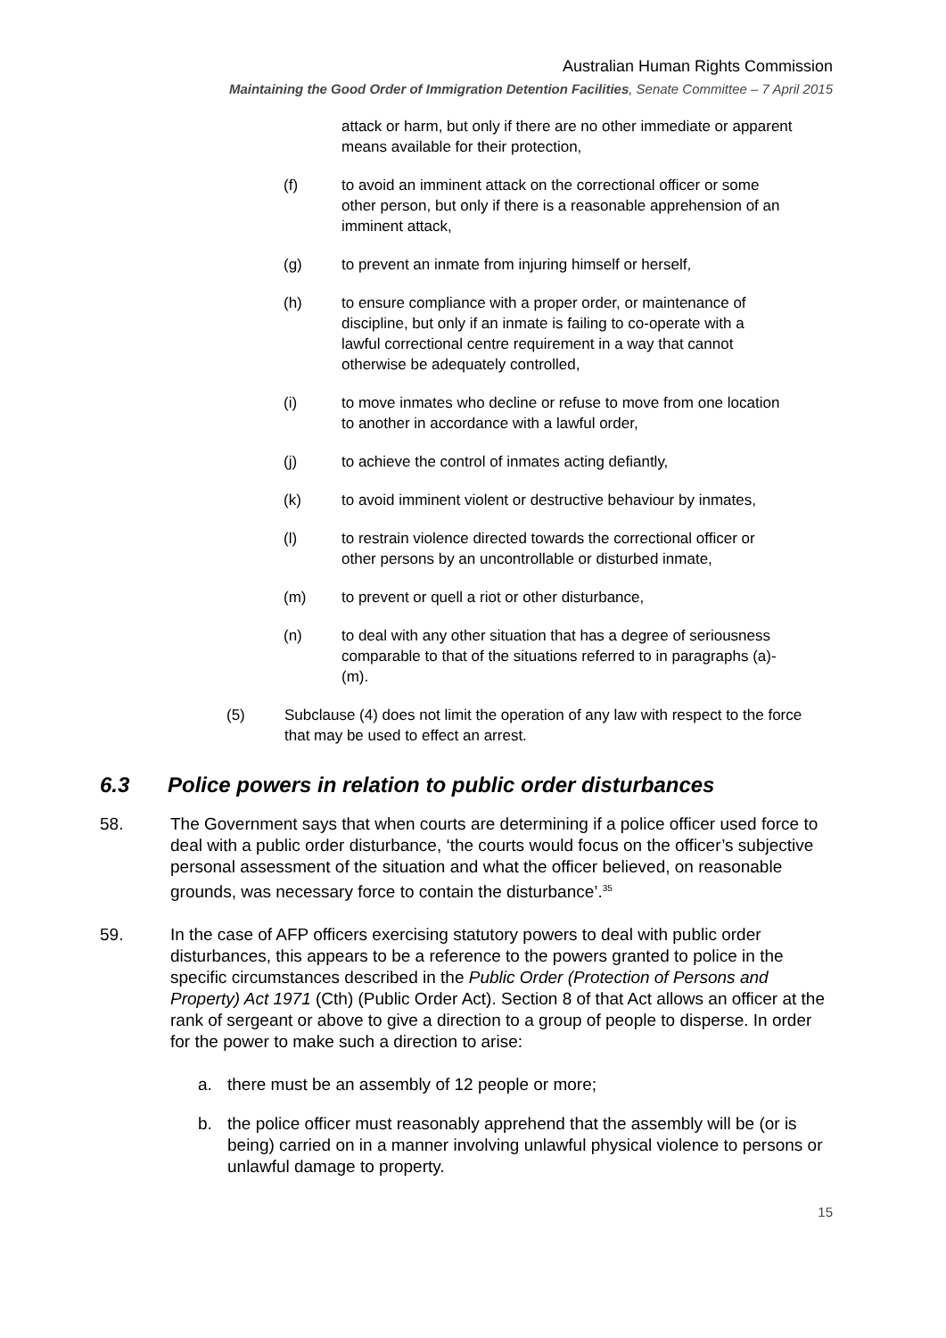Australian Human Rights Commission
Maintaining the Good Order of Immigration Detention Facilities, Senate Committee – 7 April 2015
attack or harm, but only if there are no other immediate or apparent means available for their protection,
(f) to avoid an imminent attack on the correctional officer or some other person, but only if there is a reasonable apprehension of an imminent attack,
(g) to prevent an inmate from injuring himself or herself,
(h) to ensure compliance with a proper order, or maintenance of discipline, but only if an inmate is failing to co-operate with a lawful correctional centre requirement in a way that cannot otherwise be adequately controlled,
(i) to move inmates who decline or refuse to move from one location to another in accordance with a lawful order,
(j) to achieve the control of inmates acting defiantly,
(k) to avoid imminent violent or destructive behaviour by inmates,
(l) to restrain violence directed towards the correctional officer or other persons by an uncontrollable or disturbed inmate,
(m) to prevent or quell a riot or other disturbance,
(n) to deal with any other situation that has a degree of seriousness comparable to that of the situations referred to in paragraphs (a)-(m).
(5) Subclause (4) does not limit the operation of any law with respect to the force that may be used to effect an arrest.
6.3 Police powers in relation to public order disturbances
58. The Government says that when courts are determining if a police officer used force to deal with a public order disturbance, ‘the courts would focus on the officer’s subjective personal assessment of the situation and what the officer believed, on reasonable grounds, was necessary force to contain the disturbance’.<sup>35</sup>
59. In the case of AFP officers exercising statutory powers to deal with public order disturbances, this appears to be a reference to the powers granted to police in the specific circumstances described in the Public Order (Protection of Persons and Property) Act 1971 (Cth) (Public Order Act). Section 8 of that Act allows an officer at the rank of sergeant or above to give a direction to a group of people to disperse. In order for the power to make such a direction to arise:
a. there must be an assembly of 12 people or more;
b. the police officer must reasonably apprehend that the assembly will be (or is being) carried on in a manner involving unlawful physical violence to persons or unlawful damage to property.
15